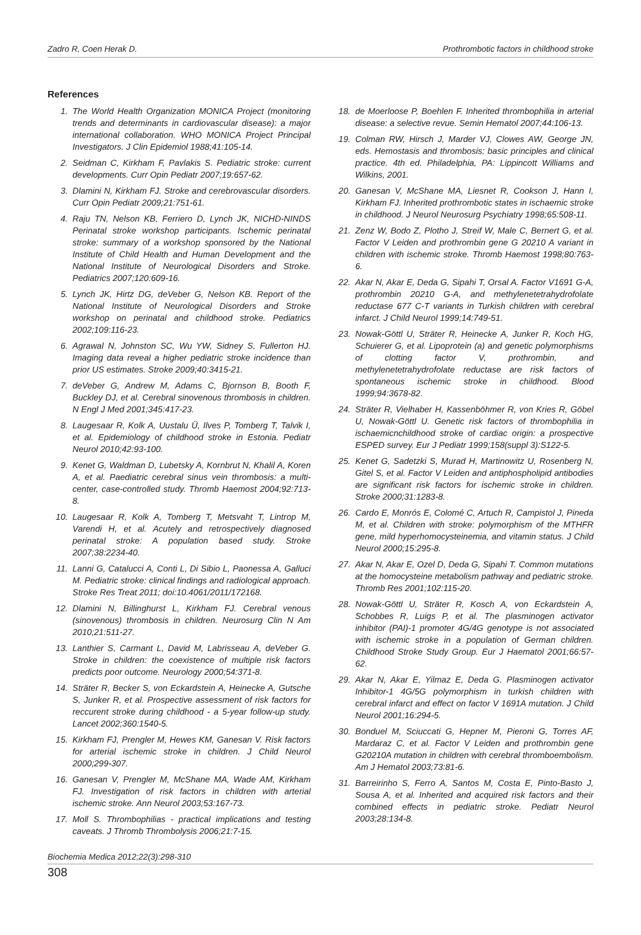Zadro R, Coen Herak D. Prothrombotic factors in childhood stroke
References
1. The World Health Organization MONICA Project (monitoring trends and determinants in cardiovascular disease): a major international collaboration. WHO MONICA Project Principal Investigators. J Clin Epidemiol 1988;41:105-14.
2. Seidman C, Kirkham F, Pavlakis S. Pediatric stroke: current developments. Curr Opin Pediatr 2007;19:657-62.
3. Dlamini N, Kirkham FJ. Stroke and cerebrovascular disorders. Curr Opin Pediatr 2009;21:751-61.
4. Raju TN, Nelson KB, Ferriero D, Lynch JK, NICHD-NINDS Perinatal stroke workshop participants. Ischemic perinatal stroke: summary of a workshop sponsored by the National Institute of Child Health and Human Development and the National Institute of Neurological Disorders and Stroke. Pediatrics 2007;120:609-16.
5. Lynch JK, Hirtz DG, deVeber G, Nelson KB. Report of the National Institute of Neurological Disorders and Stroke workshop on perinatal and childhood stroke. Pediatrics 2002;109:116-23.
6. Agrawal N, Johnston SC, Wu YW, Sidney S, Fullerton HJ. Imaging data reveal a higher pediatric stroke incidence than prior US estimates. Stroke 2009;40:3415-21.
7. deVeber G, Andrew M, Adams C, Bjornson B, Booth F, Buckley DJ, et al. Cerebral sinovenous thrombosis in children. N Engl J Med 2001;345:417-23.
8. Laugesaar R, Kolk A, Uustalu Ü, Ilves P, Tomberg T, Talvik I, et al. Epidemiology of childhood stroke in Estonia. Pediatr Neurol 2010;42:93-100.
9. Kenet G, Waldman D, Lubetsky A, Kornbrut N, Khalil A, Koren A, et al. Paediatric cerebral sinus vein thrombosis: a multi-center, case-controlled study. Thromb Haemost 2004;92:713-8.
10. Laugesaar R, Kolk A, Tomberg T, Metsvaht T, Lintrop M, Varendi H, et al. Acutely and retrospectively diagnosed perinatal stroke: A population based study. Stroke 2007;38:2234-40.
11. Lanni G, Catalucci A, Conti L, Di Sibio L, Paonessa A, Galluci M. Pediatric stroke: clinical findings and radiological approach. Stroke Res Treat 2011; doi:10.4061/2011/172168.
12. Dlamini N, Billinghurst L, Kirkham FJ. Cerebral venous (sinovenous) thrombosis in children. Neurosurg Clin N Am 2010;21:511-27.
13. Lanthier S, Carmant L, David M, Labrisseau A, deVeber G. Stroke in children: the coexistence of multiple risk factors predicts poor outcome. Neurology 2000;54:371-8.
14. Sträter R, Becker S, von Eckardstein A, Heinecke A, Gutsche S, Junker R, et al. Prospective assessment of risk factors for reccurent stroke during childhood - a 5-year follow-up study. Lancet 2002;360:1540-5.
15. Kirkham FJ, Prengler M, Hewes KM, Ganesan V. Risk factors for arterial ischemic stroke in children. J Child Neurol 2000;299-307.
16. Ganesan V, Prengler M, McShane MA, Wade AM, Kirkham FJ. Investigation of risk factors in children with arterial ischemic stroke. Ann Neurol 2003;53:167-73.
17. Moll S. Thrombophilias - practical implications and testing caveats. J Thromb Thrombolysis 2006;21:7-15.
18. de Moerloose P, Boehlen F. Inherited thrombophilia in arterial disease: a selective revue. Semin Hematol 2007;44:106-13.
19. Colman RW, Hirsch J, Marder VJ, Clowes AW, George JN, eds. Hemostasis and thrombosis: basic principles and clinical practice. 4th ed. Philadelphia, PA: Lippincott Williams and Wilkins, 2001.
20. Ganesan V, McShane MA, Liesnet R, Cookson J, Hann I, Kirkham FJ. Inherited prothrombotic states in ischaemic stroke in childhood. J Neurol Neurosurg Psychiatry 1998;65:508-11.
21. Zenz W, Bodo Z, Plotho J, Streif W, Male C, Bernert G, et al. Factor V Leiden and prothrombin gene G 20210 A variant in children with ischemic stroke. Thromb Haemost 1998;80:763-6.
22. Akar N, Akar E, Deda G, Sipahi T, Orsal A. Factor V1691 G-A, prothrombin 20210 G-A, and methylenetetrahydrofolate reductase 677 C-T variants in Turkish children with cerebral infarct. J Child Neurol 1999;14:749-51.
23. Nowak-Göttl U, Sträter R, Heinecke A, Junker R, Koch HG, Schuierer G, et al. Lipoprotein (a) and genetic polymorphisms of clotting factor V, prothrombin, and methylenetetrahydrofolate reductase are risk factors of spontaneous ischemic stroke in childhood. Blood 1999;94:3678-82.
24. Sträter R, Vielhaber H, Kassenböhmer R, von Kries R, Göbel U, Nowak-Göttl U. Genetic risk factors of thrombophilia in ischaemicnchildhood stroke of cardiac origin: a prospective ESPED survey. Eur J Pediatr 1999;158(suppl 3):S122-5.
25. Kenet G, Sadetzki S, Murad H, Martinowitz U, Rosenberg N, Gitel S, et al. Factor V Leiden and antiphospholipid antibodies are significant risk factors for ischemic stroke in children. Stroke 2000;31:1283-8.
26. Cardo E, Monrós E, Colomé C, Artuch R, Campistol J, Pineda M, et al. Children with stroke: polymorphism of the MTHFR gene, mild hyperhomocysteinemia, and vitamin status. J Child Neurol 2000;15:295-8.
27. Akar N, Akar E, Ozel D, Deda G, Sipahi T. Common mutations at the homocysteine metabolism pathway and pediatric stroke. Thromb Res 2001;102:115-20.
28. Nowak-Göttl U, Sträter R, Kosch A, von Eckardstein A, Schobbes R, Luigs P, et al. The plasminogen activator inhibitor (PAI)-1 promoter 4G/4G genotype is not associated with ischemic stroke in a population of German children. Childhood Stroke Study Group. Eur J Haematol 2001;66:57-62.
29. Akar N, Akar E, Yilmaz E, Deda G. Plasminogen activator Inhibitor-1 4G/5G polymorphism in turkish children with cerebral infarct and effect on factor V 1691A mutation. J Child Neurol 2001;16:294-5.
30. Bonduel M, Sciuccati G, Hepner M, Pieroni G, Torres AF, Mardaraz C, et al. Factor V Leiden and prothrombin gene G20210A mutation in children with cerebral thromboembolism. Am J Hematol 2003;73:81-6.
31. Barreirinho S, Ferro A, Santos M, Costa E, Pinto-Basto J, Sousa A, et al. Inherited and acquired risk factors and their combined effects in pediatric stroke. Pediatr Neurol 2003;28:134-8.
Biochemia Medica 2012;22(3):298-310
308